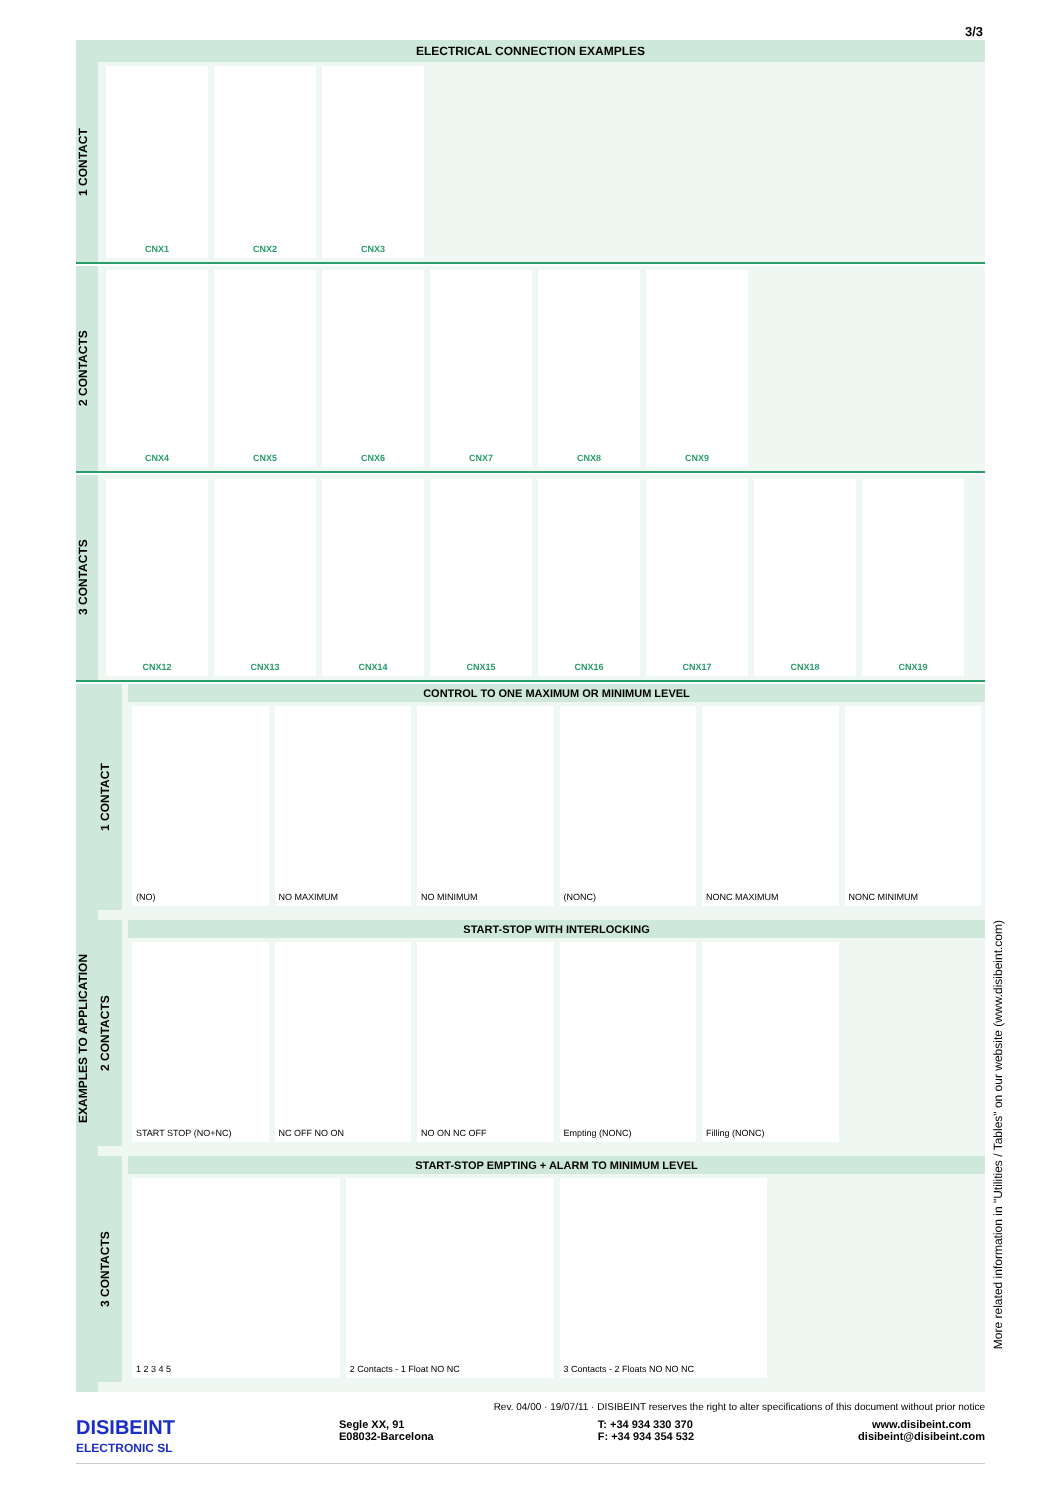3/3
ELECTRICAL CONNECTION EXAMPLES
1 CONTACT
CNX1 CNX2 CNX3
2 CONTACTS
CNX4 CNX5 CNX6 CNX7 CNX8 CNX9
3 CONTACTS
CNX12 CNX13 CNX14 CNX15 CNX16 CNX17 CNX18 CNX19
EXAMPLES TO APPLICATION
1 CONTACT
CONTROL TO ONE MAXIMUM OR MINIMUM LEVEL
(NO) NO MAXIMUM NO MINIMUM (NONC) NONC MAXIMUM NONC MINIMUM
2 CONTACTS
START-STOP WITH INTERLOCKING
START STOP (NO+NC) NC OFF NO ON NO ON NC OFF Empting (NONC) Filling (NONC)
3 CONTACTS
START-STOP EMPTING + ALARM TO MINIMUM LEVEL
1 2 3 4 5 2 Contacts - 1 Float NO NC 3 Contacts - 2 Floats NO NO NC
More related information in "Utilities / Tables" on our website (www.disibeint.com)
Rev. 04/00 · 19/07/11 · DISIBEINT reserves the right to alter specifications of this document without prior notice
DISIBEINT
ELECTRONIC SL
Segle XX, 91
E08032-Barcelona
T: +34 934 330 370
F: +34 934 354 532
www.disibeint.com
disibeint@disibeint.com